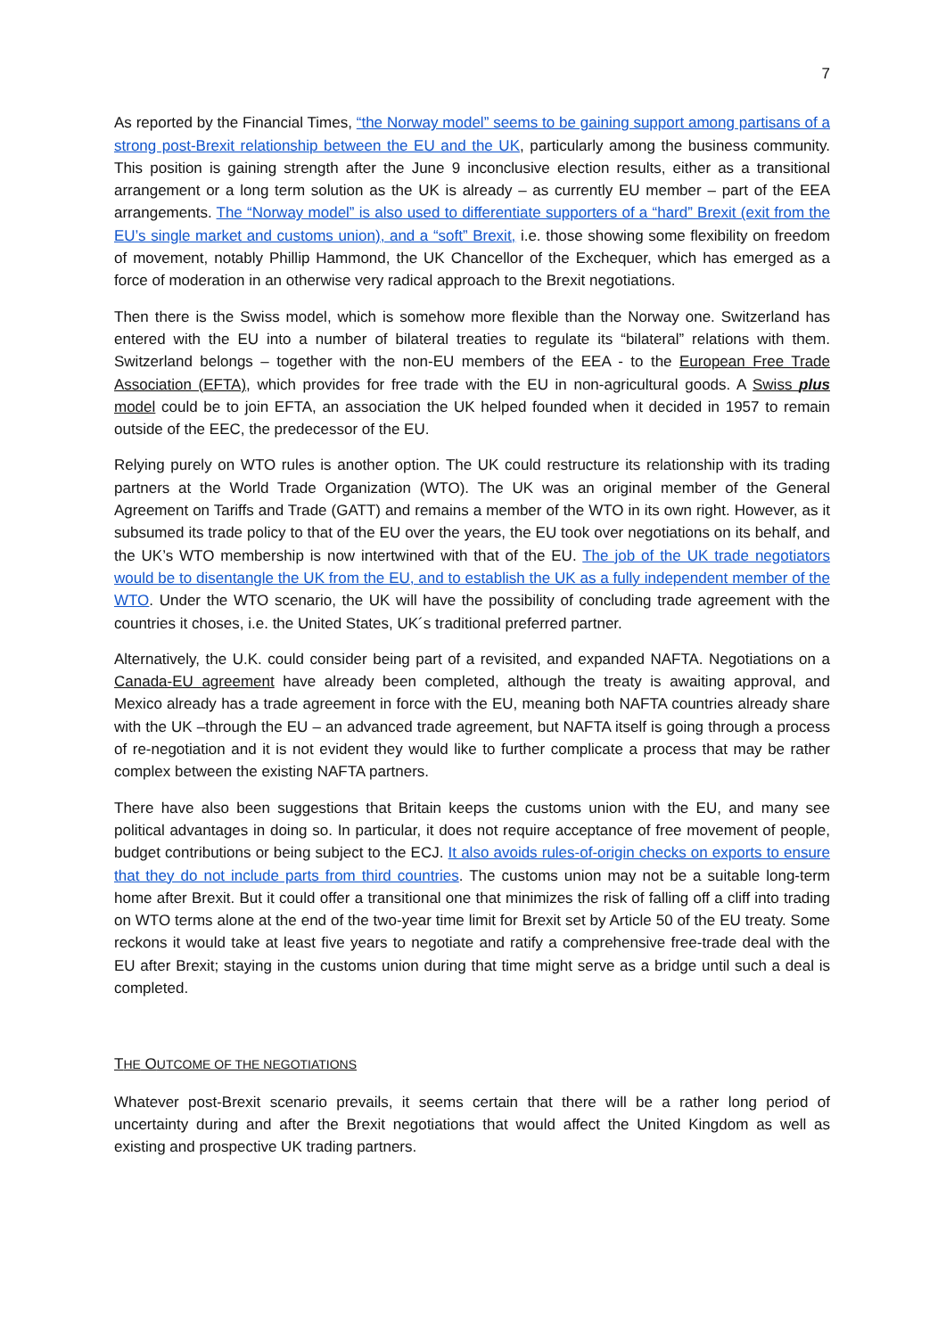7
As reported by the Financial Times, “the Norway model” seems to be gaining support among partisans of a strong post-Brexit relationship between the EU and the UK, particularly among the business community. This position is gaining strength after the June 9 inconclusive election results, either as a transitional arrangement or a long term solution as the UK is already – as currently EU member – part of the EEA arrangements. The “Norway model” is also used to differentiate supporters of a “hard” Brexit (exit from the EU’s single market and customs union), and a “soft” Brexit, i.e. those showing some flexibility on freedom of movement, notably Phillip Hammond, the UK Chancellor of the Exchequer, which has emerged as a force of moderation in an otherwise very radical approach to the Brexit negotiations.
Then there is the Swiss model, which is somehow more flexible than the Norway one. Switzerland has entered with the EU into a number of bilateral treaties to regulate its “bilateral” relations with them. Switzerland belongs – together with the non-EU members of the EEA - to the European Free Trade Association (EFTA), which provides for free trade with the EU in non-agricultural goods. A Swiss plus model could be to join EFTA, an association the UK helped founded when it decided in 1957 to remain outside of the EEC, the predecessor of the EU.
Relying purely on WTO rules is another option. The UK could restructure its relationship with its trading partners at the World Trade Organization (WTO). The UK was an original member of the General Agreement on Tariffs and Trade (GATT) and remains a member of the WTO in its own right. However, as it subsumed its trade policy to that of the EU over the years, the EU took over negotiations on its behalf, and the UK’s WTO membership is now intertwined with that of the EU. The job of the UK trade negotiators would be to disentangle the UK from the EU, and to establish the UK as a fully independent member of the WTO. Under the WTO scenario, the UK will have the possibility of concluding trade agreement with the countries it choses, i.e. the United States, UK´s traditional preferred partner.
Alternatively, the U.K. could consider being part of a revisited, and expanded NAFTA. Negotiations on a Canada-EU agreement have already been completed, although the treaty is awaiting approval, and Mexico already has a trade agreement in force with the EU, meaning both NAFTA countries already share with the UK –through the EU – an advanced trade agreement, but NAFTA itself is going through a process of re-negotiation and it is not evident they would like to further complicate a process that may be rather complex between the existing NAFTA partners.
There have also been suggestions that Britain keeps the customs union with the EU, and many see political advantages in doing so. In particular, it does not require acceptance of free movement of people, budget contributions or being subject to the ECJ. It also avoids rules-of-origin checks on exports to ensure that they do not include parts from third countries. The customs union may not be a suitable long-term home after Brexit. But it could offer a transitional one that minimizes the risk of falling off a cliff into trading on WTO terms alone at the end of the two-year time limit for Brexit set by Article 50 of the EU treaty. Some reckons it would take at least five years to negotiate and ratify a comprehensive free-trade deal with the EU after Brexit; staying in the customs union during that time might serve as a bridge until such a deal is completed.
THE OUTCOME OF THE NEGOTIATIONS
Whatever post-Brexit scenario prevails, it seems certain that there will be a rather long period of uncertainty during and after the Brexit negotiations that would affect the United Kingdom as well as existing and prospective UK trading partners.